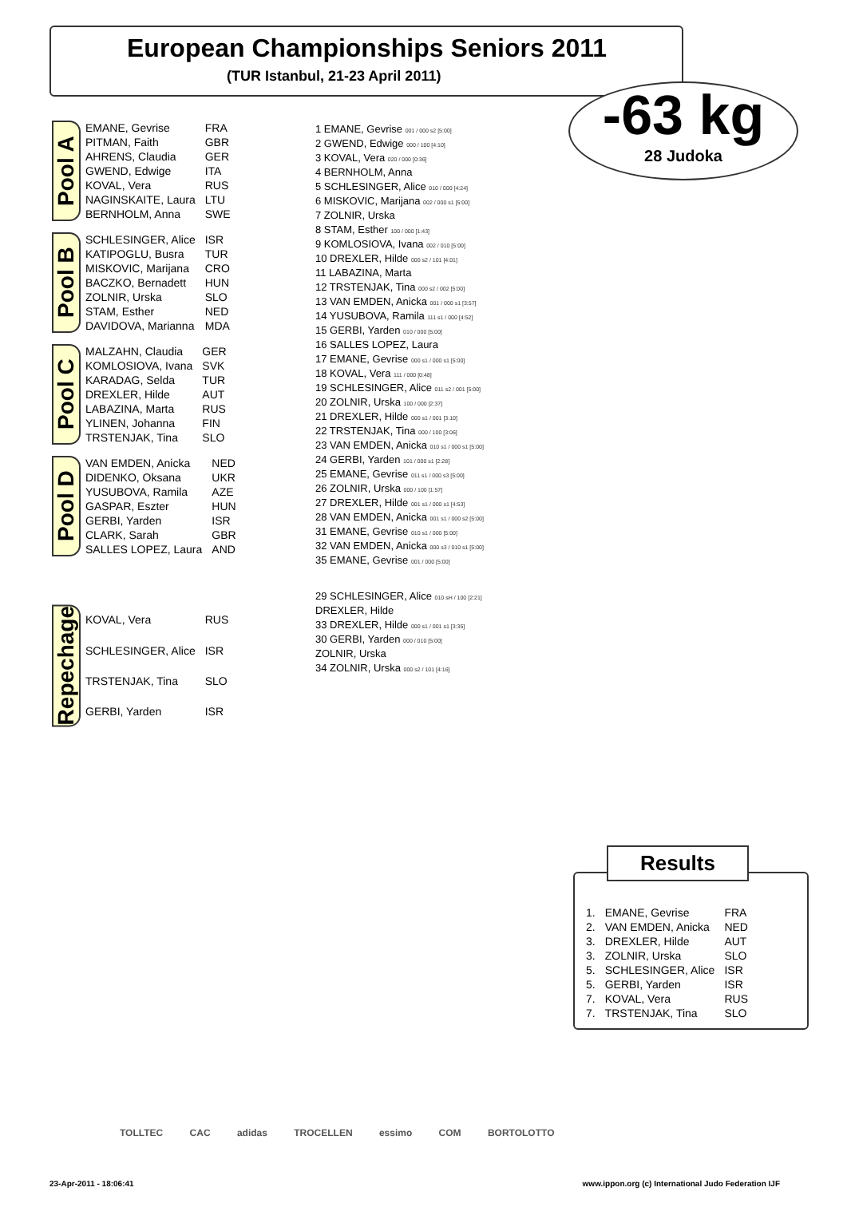European Championships Seniors 2011
(TUR Istanbul, 21-23 April 2011)
-63 kg
28 Judoka
Pool A
| EMANE, Gevrise | FRA |
| PITMAN, Faith | GBR |
| AHRENS, Claudia | GER |
| GWEND, Edwige | ITA |
| KOVAL, Vera | RUS |
| NAGINSKAITE, Laura | LTU |
| BERNHOLM, Anna | SWE |
Pool B
| SCHLESINGER, Alice | ISR |
| KATIPOGLU, Busra | TUR |
| MISKOVIC, Marijana | CRO |
| BACZKO, Bernadett | HUN |
| ZOLNIR, Urska | SLO |
| STAM, Esther | NED |
| DAVIDOVA, Marianna | MDA |
Pool C
| MALZAHN, Claudia | GER |
| KOMLOSIOVA, Ivana | SVK |
| KARADAG, Selda | TUR |
| DREXLER, Hilde | AUT |
| LABAZINA, Marta | RUS |
| YLINEN, Johanna | FIN |
| TRSTENJAK, Tina | SLO |
Pool D
| VAN EMDEN, Anicka | NED |
| DIDENKO, Oksana | UKR |
| YUSUBOVA, Ramila | AZE |
| GASPAR, Eszter | HUN |
| GERBI, Yarden | ISR |
| CLARK, Sarah | GBR |
| SALLES LOPEZ, Laura | AND |
Repechage
| KOVAL, Vera | RUS |
| SCHLESINGER, Alice | ISR |
| TRSTENJAK, Tina | SLO |
| GERBI, Yarden | ISR |
1 EMANE, Gevrise 001 / 000 s2 [5:00]
2 GWEND, Edwige 000 / 100 [4:10]
3 KOVAL, Vera 020 / 000 [0:36]
4 BERNHOLM, Anna
5 SCHLESINGER, Alice 010 / 000 [4:24]
6 MISKOVIC, Marijana 002 / 000 s1 [5:00]
7 ZOLNIR, Urska
8 STAM, Esther 100 / 000 [1:43]
9 KOMLOSIOVA, Ivana 002 / 010 [5:00]
10 DREXLER, Hilde 000 s2 / 101 [4:01]
11 LABAZINA, Marta
12 TRSTENJAK, Tina 000 s2 / 002 [5:00]
13 VAN EMDEN, Anicka 001 / 000 s1 [3:57]
14 YUSUBOVA, Ramila 111 s1 / 000 [4:52]
15 GERBI, Yarden 010 / 000 [5:00]
16 SALLES LOPEZ, Laura
17 EMANE, Gevrise 000 s1 / 000 s1 [5:00]
18 KOVAL, Vera 111 / 000 [0:48]
19 SCHLESINGER, Alice 011 s2 / 001 [5:00]
20 ZOLNIR, Urska 100 / 000 [2:37]
21 DREXLER, Hilde 000 s1 / 001 [3:10]
22 TRSTENJAK, Tina 000 / 100 [3:06]
23 VAN EMDEN, Anicka 010 s1 / 000 s1 [5:00]
24 GERBI, Yarden 101 / 000 s1 [2:28]
25 EMANE, Gevrise 011 s1 / 000 s3 [5:00]
26 ZOLNIR, Urska 000 / 100 [1:57]
27 DREXLER, Hilde 001 s1 / 000 s1 [4:53]
28 VAN EMDEN, Anicka 001 s1 / 000 s2 [5:00]
31 EMANE, Gevrise 010 s1 / 000 [5:00]
32 VAN EMDEN, Anicka 000 s3 / 010 s1 [5:00]
35 EMANE, Gevrise 001 / 000 [5:00]
29 SCHLESINGER, Alice 010 sH / 100 [2:21]
DREXLER, Hilde
33 DREXLER, Hilde 000 s1 / 001 s1 [3:35]
30 GERBI, Yarden 000 / 010 [5:00]
ZOLNIR, Urska
34 ZOLNIR, Urska 000 s2 / 101 [4:16]
Results
| 1. | EMANE, Gevrise | FRA |
| 2. | VAN EMDEN, Anicka | NED |
| 3. | DREXLER, Hilde | AUT |
| 3. | ZOLNIR, Urska | SLO |
| 5. | SCHLESINGER, Alice | ISR |
| 5. | GERBI, Yarden | ISR |
| 7. | KOVAL, Vera | RUS |
| 7. | TRSTENJAK, Tina | SLO |
TOLLTEC CAC adidas TROCELLEN essimo COM BORTOLOTTO
23-Apr-2011 - 18:06:41 www.ippon.org (c) International Judo Federation IJF